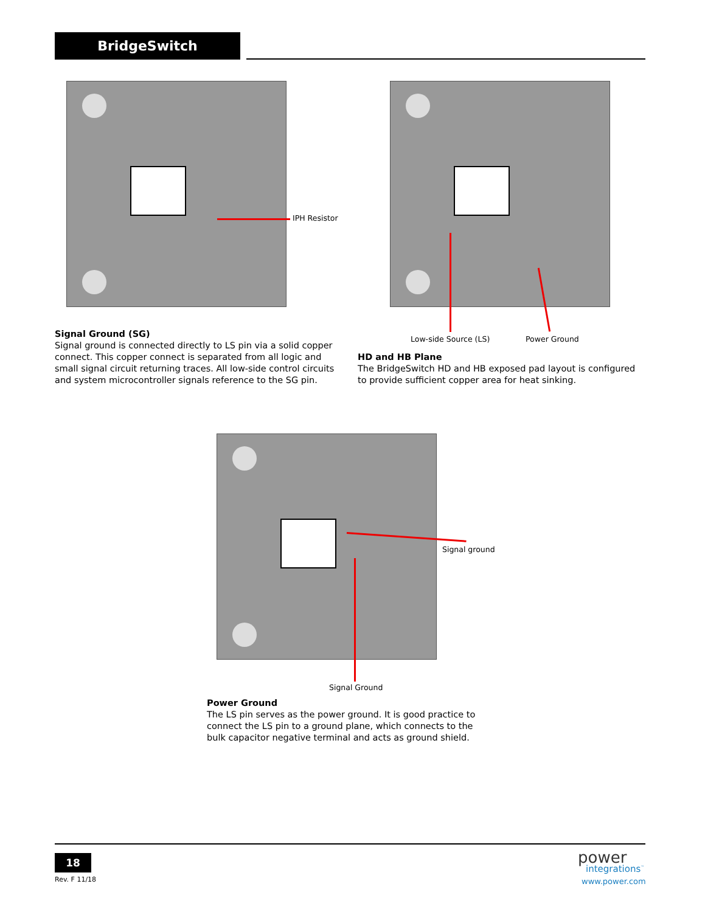BridgeSwitch
IPH Resistor
Low-side Source (LS) Power Ground
Signal Ground (SG)
Signal ground is connected directly to LS pin via a solid copper connect. This copper connect is separated from all logic and small signal circuit returning traces. All low-side control circuits and system microcontroller signals reference to the SG pin.
HD and HB Plane
The BridgeSwitch HD and HB exposed pad layout is configured to provide sufficient copper area for heat sinking.
Signal ground
Signal Ground
Power Ground
The LS pin serves as the power ground. It is good practice to connect the LS pin to a ground plane, which connects to the bulk capacitor negative terminal and acts as ground shield.
18
Rev. F 11/18
power integrations<sup>™</sup>
www.power.com